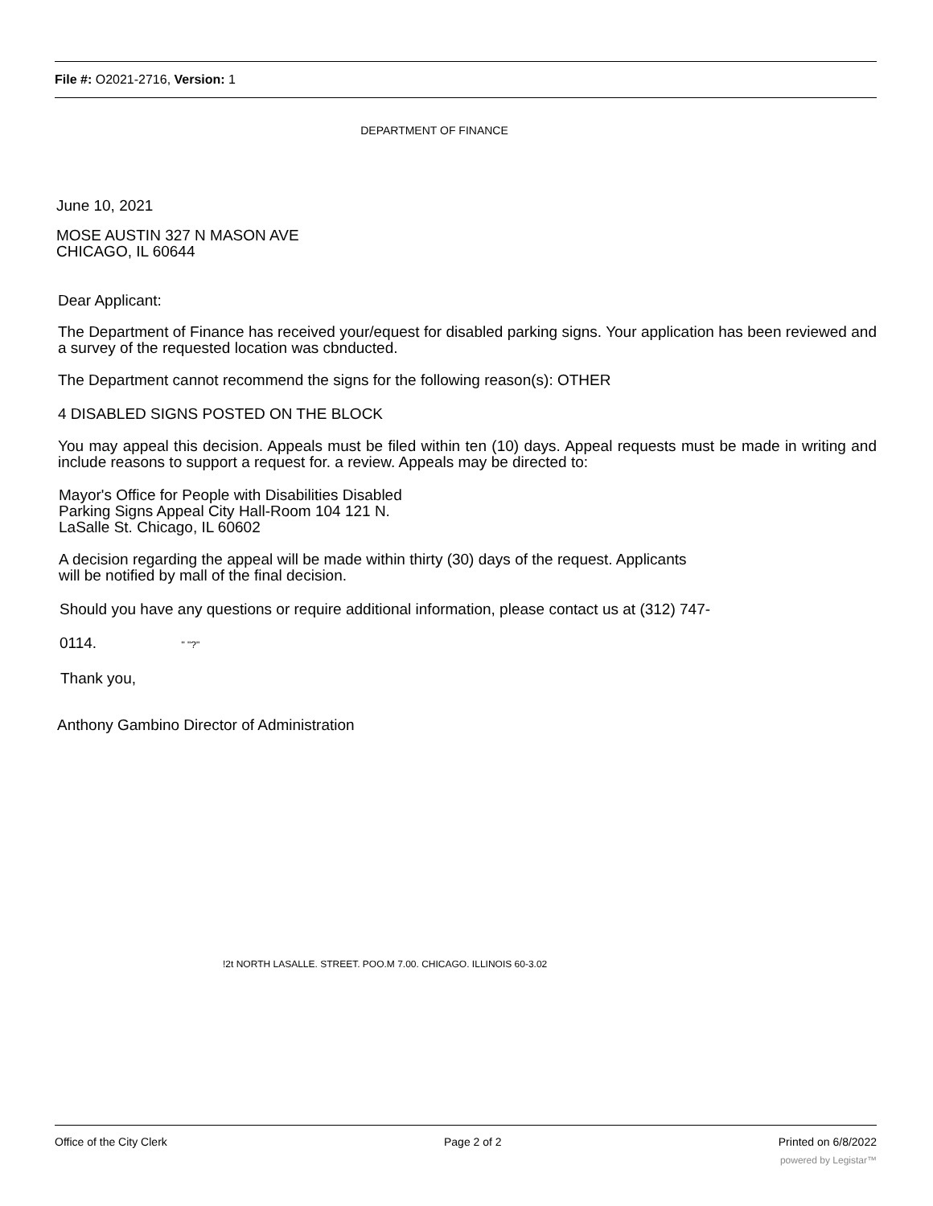File #: O2021-2716, Version: 1
DEPARTMENT OF FINANCE
June 10, 2021
MOSE AUSTIN 327 N MASON AVE
CHICAGO, IL 60644
Dear Applicant:
The Department of Finance has received your/equest for disabled parking signs. Your application has been reviewed and a survey of the requested location was cbnducted.
The Department cannot recommend the signs for the following reason(s): OTHER
4 DISABLED SIGNS POSTED ON THE BLOCK
You may appeal this decision. Appeals must be filed within ten (10) days. Appeal requests must be made in writing and include reasons to support a request for. a review. Appeals may be directed to:
Mayor's Office for People with Disabilities Disabled
Parking Signs Appeal City Hall-Room 104 121 N.
LaSalle St. Chicago, IL 60602
A decision regarding the appeal will be made within thirty (30) days of the request. Applicants
will be notified by mall of the final decision.
Should you have any questions or require additional information, please contact us at (312) 747-
0114. " "?"
Thank you,
Anthony Gambino Director of Administration
!2t NORTH LASALLE. STREET. POO.M 7.00. CHICAGO. ILLINOIS 60-3.02
Office of the City Clerk Page 2 of 2 Printed on 6/8/2022
powered by Legistar™